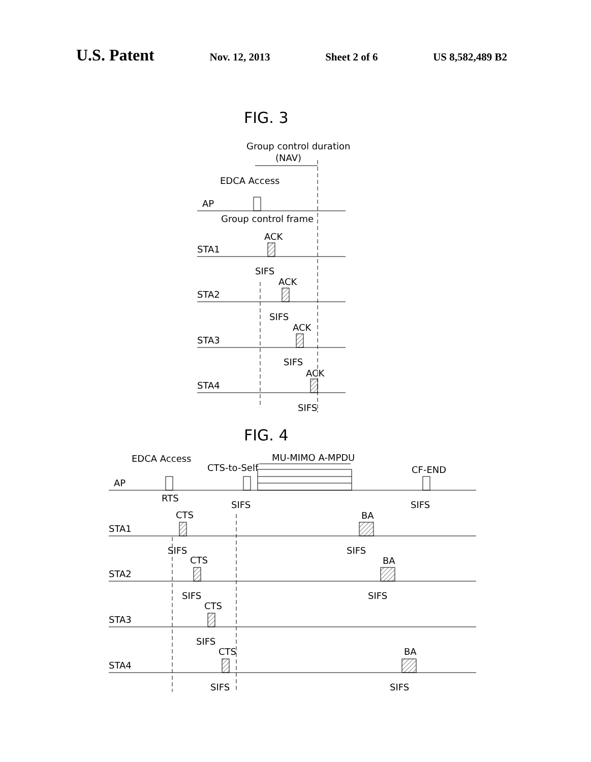U.S. Patent Nov. 12, 2013 Sheet 2 of 6 US 8,582,489 B2
FIG. 3
Group control duration
(NAV)
EDCA Access
AP
Group control frame
ACK
STA1
SIFS
ACK
STA2
SIFS
ACK
STA3
SIFS
ACK
STA4
SIFS
FIG. 4
MU-MIMO A-MPDU
EDCA Access
CTS-to-Self
CF-END
AP
RTS
SIFS
SIFS
CTS
BA
STA1
SIFS
SIFS
CTS
BA
STA2
SIFS
SIFS
CTS
STA3
SIFS
CTS
BA
STA4
SIFS
SIFS